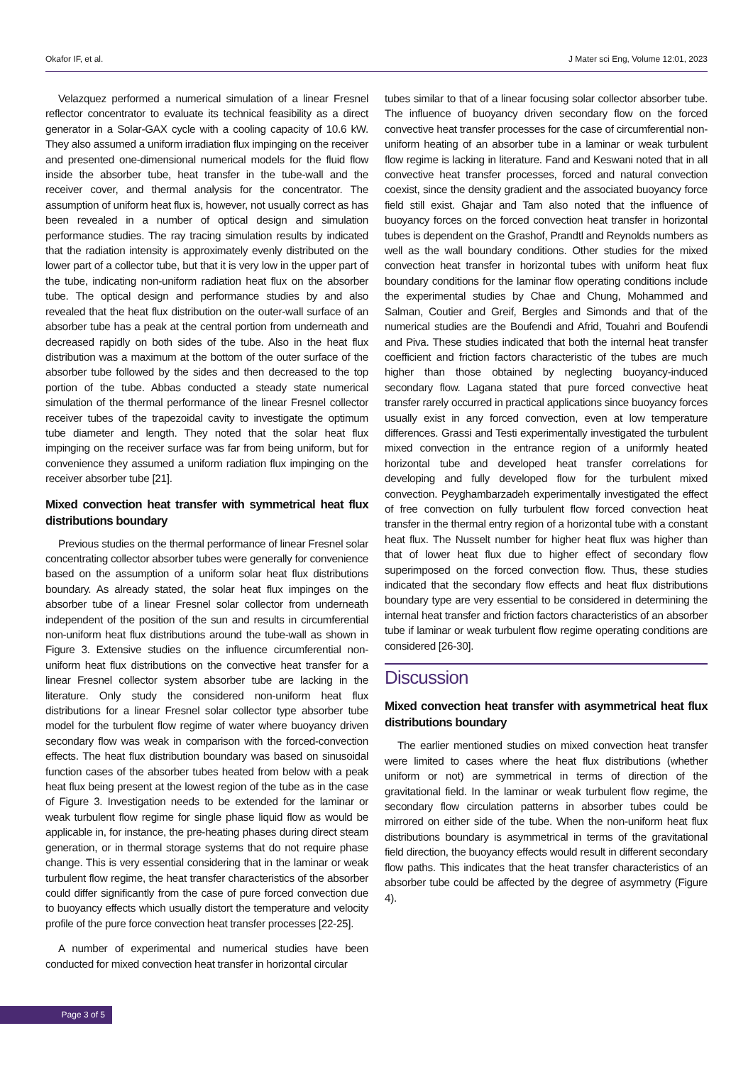Okafor IF, et al. J Mater sci Eng, Volume 12:01, 2023
Velazquez performed a numerical simulation of a linear Fresnel reflector concentrator to evaluate its technical feasibility as a direct generator in a Solar-GAX cycle with a cooling capacity of 10.6 kW. They also assumed a uniform irradiation flux impinging on the receiver and presented one-dimensional numerical models for the fluid flow inside the absorber tube, heat transfer in the tube-wall and the receiver cover, and thermal analysis for the concentrator. The assumption of uniform heat flux is, however, not usually correct as has been revealed in a number of optical design and simulation performance studies. The ray tracing simulation results by indicated that the radiation intensity is approximately evenly distributed on the lower part of a collector tube, but that it is very low in the upper part of the tube, indicating non-uniform radiation heat flux on the absorber tube. The optical design and performance studies by and also revealed that the heat flux distribution on the outer-wall surface of an absorber tube has a peak at the central portion from underneath and decreased rapidly on both sides of the tube. Also in the heat flux distribution was a maximum at the bottom of the outer surface of the absorber tube followed by the sides and then decreased to the top portion of the tube. Abbas conducted a steady state numerical simulation of the thermal performance of the linear Fresnel collector receiver tubes of the trapezoidal cavity to investigate the optimum tube diameter and length. They noted that the solar heat flux impinging on the receiver surface was far from being uniform, but for convenience they assumed a uniform radiation flux impinging on the receiver absorber tube [21].
Mixed convection heat transfer with symmetrical heat flux distributions boundary
Previous studies on the thermal performance of linear Fresnel solar concentrating collector absorber tubes were generally for convenience based on the assumption of a uniform solar heat flux distributions boundary. As already stated, the solar heat flux impinges on the absorber tube of a linear Fresnel solar collector from underneath independent of the position of the sun and results in circumferential non-uniform heat flux distributions around the tube-wall as shown in Figure 3. Extensive studies on the influence circumferential non-uniform heat flux distributions on the convective heat transfer for a linear Fresnel collector system absorber tube are lacking in the literature. Only study the considered non-uniform heat flux distributions for a linear Fresnel solar collector type absorber tube model for the turbulent flow regime of water where buoyancy driven secondary flow was weak in comparison with the forced-convection effects. The heat flux distribution boundary was based on sinusoidal function cases of the absorber tubes heated from below with a peak heat flux being present at the lowest region of the tube as in the case of Figure 3. Investigation needs to be extended for the laminar or weak turbulent flow regime for single phase liquid flow as would be applicable in, for instance, the pre-heating phases during direct steam generation, or in thermal storage systems that do not require phase change. This is very essential considering that in the laminar or weak turbulent flow regime, the heat transfer characteristics of the absorber could differ significantly from the case of pure forced convection due to buoyancy effects which usually distort the temperature and velocity profile of the pure force convection heat transfer processes [22-25].
A number of experimental and numerical studies have been conducted for mixed convection heat transfer in horizontal circular
tubes similar to that of a linear focusing solar collector absorber tube. The influence of buoyancy driven secondary flow on the forced convective heat transfer processes for the case of circumferential non-uniform heating of an absorber tube in a laminar or weak turbulent flow regime is lacking in literature. Fand and Keswani noted that in all convective heat transfer processes, forced and natural convection coexist, since the density gradient and the associated buoyancy force field still exist. Ghajar and Tam also noted that the influence of buoyancy forces on the forced convection heat transfer in horizontal tubes is dependent on the Grashof, Prandtl and Reynolds numbers as well as the wall boundary conditions. Other studies for the mixed convection heat transfer in horizontal tubes with uniform heat flux boundary conditions for the laminar flow operating conditions include the experimental studies by Chae and Chung, Mohammed and Salman, Coutier and Greif, Bergles and Simonds and that of the numerical studies are the Boufendi and Afrid, Touahri and Boufendi and Piva. These studies indicated that both the internal heat transfer coefficient and friction factors characteristic of the tubes are much higher than those obtained by neglecting buoyancy-induced secondary flow. Lagana stated that pure forced convective heat transfer rarely occurred in practical applications since buoyancy forces usually exist in any forced convection, even at low temperature differences. Grassi and Testi experimentally investigated the turbulent mixed convection in the entrance region of a uniformly heated horizontal tube and developed heat transfer correlations for developing and fully developed flow for the turbulent mixed convection. Peyghambarzadeh experimentally investigated the effect of free convection on fully turbulent flow forced convection heat transfer in the thermal entry region of a horizontal tube with a constant heat flux. The Nusselt number for higher heat flux was higher than that of lower heat flux due to higher effect of secondary flow superimposed on the forced convection flow. Thus, these studies indicated that the secondary flow effects and heat flux distributions boundary type are very essential to be considered in determining the internal heat transfer and friction factors characteristics of an absorber tube if laminar or weak turbulent flow regime operating conditions are considered [26-30].
Discussion
Mixed convection heat transfer with asymmetrical heat flux distributions boundary
The earlier mentioned studies on mixed convection heat transfer were limited to cases where the heat flux distributions (whether uniform or not) are symmetrical in terms of direction of the gravitational field. In the laminar or weak turbulent flow regime, the secondary flow circulation patterns in absorber tubes could be mirrored on either side of the tube. When the non-uniform heat flux distributions boundary is asymmetrical in terms of the gravitational field direction, the buoyancy effects would result in different secondary flow paths. This indicates that the heat transfer characteristics of an absorber tube could be affected by the degree of asymmetry (Figure 4).
Page 3 of 5